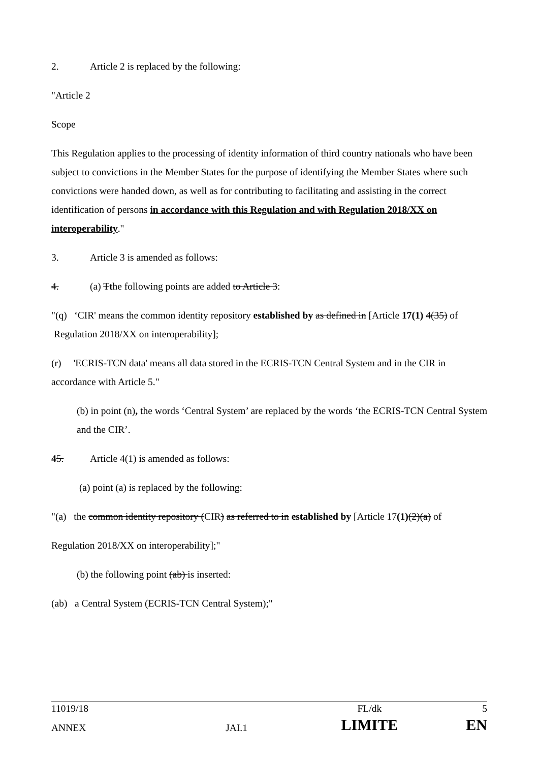2. Article 2 is replaced by the following:
"Article 2
Scope
This Regulation applies to the processing of identity information of third country nationals who have been subject to convictions in the Member States for the purpose of identifying the Member States where such convictions were handed down, as well as for contributing to facilitating and assisting in the correct identification of persons in accordance with this Regulation and with Regulation 2018/XX on interoperability."
3. Article 3 is amended as follows:
4. (a) Tthe following points are added to Article 3:
"(q) ‘CIR' means the common identity repository established by as defined in [Article 17(1) 4(35) of Regulation 2018/XX on interoperability];
(r) 'ECRIS-TCN data' means all data stored in the ECRIS-TCN Central System and in the CIR in accordance with Article 5."
(b) in point (n), the words ‘Central System’ are replaced by the words ‘the ECRIS-TCN Central System and the CIR’.
45. Article 4(1) is amended as follows:
(a) point (a) is replaced by the following:
"(a) the common identity repository (CIR) as referred to in established by [Article 17(1)(2)(a) of
Regulation 2018/XX on interoperability];"
(b) the following point (ab) is inserted:
(ab) a Central System (ECRIS-TCN Central System);"
| 11019/18 | | FL/dk | 5 |
| ANNEX | JAI.1 | LIMITE | EN |